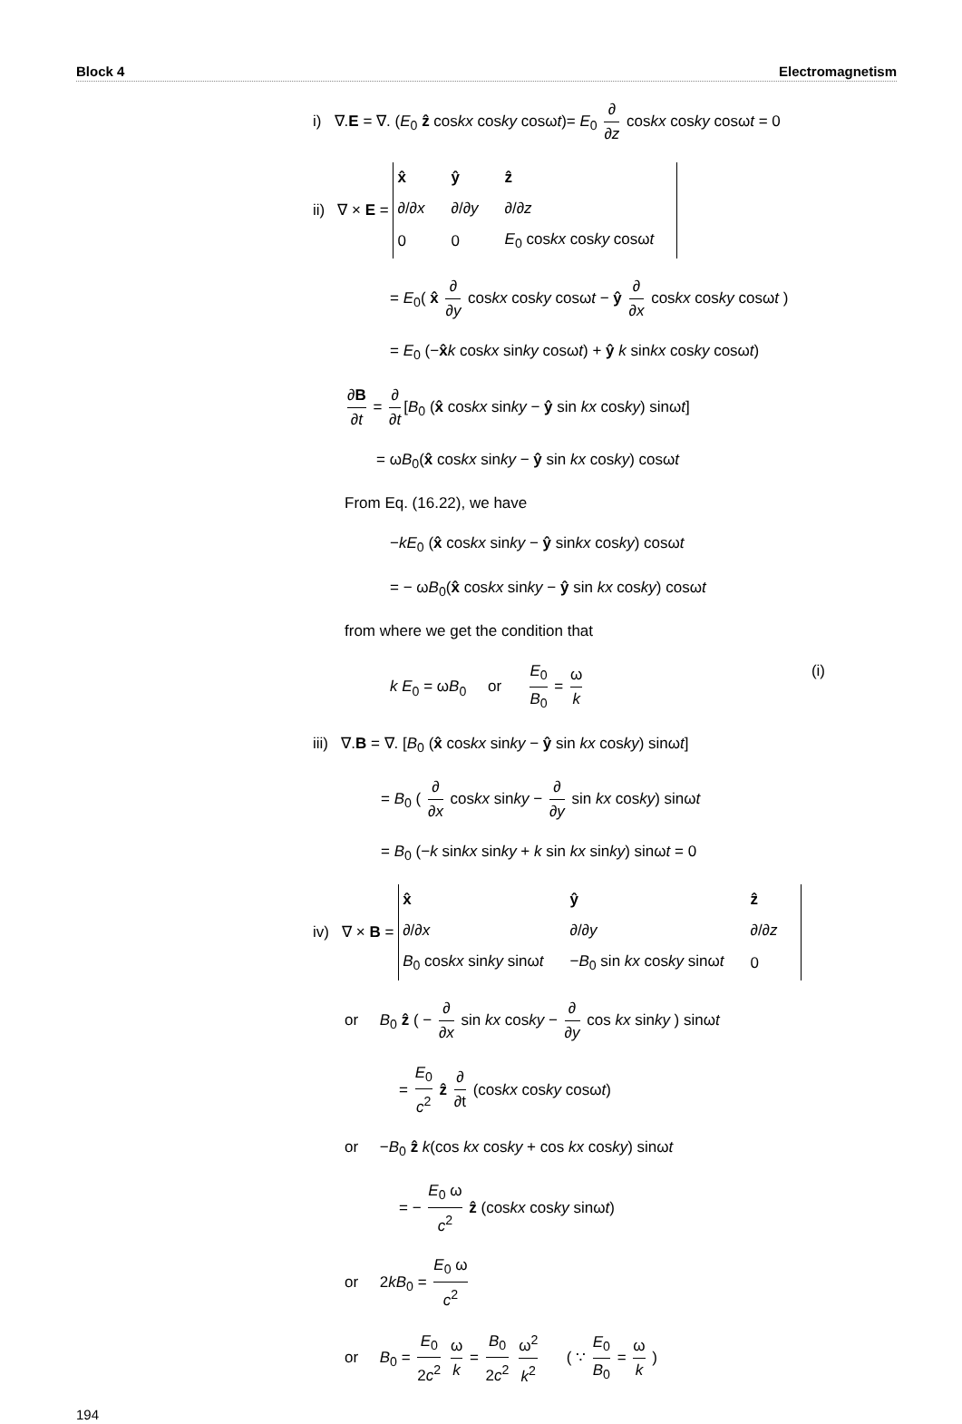Block 4 Electromagnetism
i) ∇.E = ∇. (E<sub>0</sub> ẑ coskx cosky cosωt)= E<sub>0</sub> ∂ ∂z coskx cosky cosωt = 0
ii) ∇ × E =
| x̂ | ŷ | ẑ |
| ∂/∂ x | ∂/∂ y | ∂/∂ z |
| 0 | 0 | E<sub>0</sub> cos kx cos ky cosω t |
= E<sub>0</sub>( x̂ ∂ ∂y coskx cosky cosωt − ŷ ∂ ∂x coskx cosky cosωt )
= E<sub>0</sub> (−x̂k coskx sinky cosωt) + ŷ k sinkx cosky cosωt)
∂B ∂t = ∂ ∂t [B<sub>0</sub> (x̂ coskx sinky − ŷ sin kx cosky) sinωt]
= ωB<sub>0</sub>(x̂ coskx sinky − ŷ sin kx cosky) cosωt
From Eq. (16.22), we have
−kE<sub>0</sub> (x̂ coskx sinky − ŷ sinkx cosky) cosωt
= − ωB<sub>0</sub>(x̂ coskx sinky − ŷ sin kx cosky) cosωt
from where we get the condition that
k E<sub>0</sub> = ωB<sub>0</sub> or E<sub>0</sub> B<sub>0</sub> = ω k (i)
iii) ∇.B = ∇. [B<sub>0</sub> (x̂ coskx sinky − ŷ sin kx cosky) sinωt]
= B<sub>0</sub> ( ∂ ∂x coskx sinky − ∂ ∂y sin kx cosky) sinωt
= B<sub>0</sub> (−k sinkx sinky + k sin kx sinky) sinωt = 0
iv) ∇ × B =
| x̂ | ŷ | ẑ |
| ∂/∂ x | ∂/∂ y | ∂/∂ z |
| B<sub>0</sub> cos kx sin ky sinω t | − B<sub>0</sub> sin kx cos ky sinω t | 0 |
or B<sub>0</sub> ẑ ( − ∂ ∂x sin kx cosky − ∂ ∂y cos kx sinky ) sinωt
= E<sub>0</sub> c<sup>2</sup> ẑ ∂ ∂t (coskx cosky cosωt)
or −B<sub>0</sub> ẑ k(cos kx cosky + cos kx cosky) sinωt
= − E<sub>0</sub> ω c<sup>2</sup> ẑ (coskx cosky sinωt)
or 2kB<sub>0</sub> = E<sub>0</sub> ω c<sup>2</sup>
or B<sub>0</sub> = E<sub>0</sub> 2c<sup>2</sup> ω k = B<sub>0</sub> 2c<sup>2</sup> ω<sup>2</sup> k<sup>2</sup> ( ∵ E<sub>0</sub> B<sub>0</sub> = ω k )
194